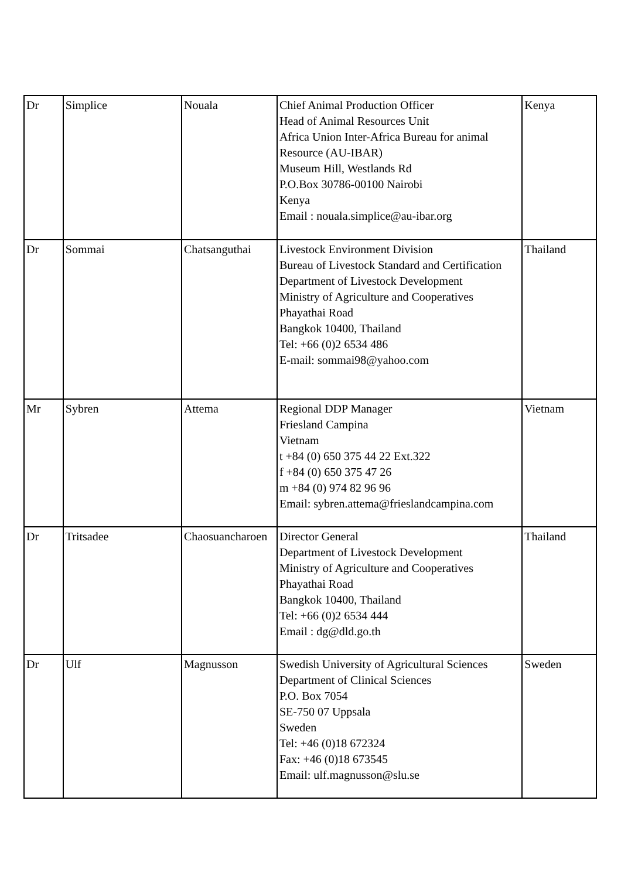| Dr | Simplice | Nouala | Chief Animal Production Officer Head of Animal Resources Unit Africa Union Inter-Africa Bureau for animal Resource (AU-IBAR) Museum Hill, Westlands Rd P.O.Box 30786-00100 Nairobi Kenya Email : nouala.simplice@au-ibar.org | Kenya |
| Dr | Sommai | Chatsanguthai | Livestock Environment Division Bureau of Livestock Standard and Certification Department of Livestock Development Ministry of Agriculture and Cooperatives Phayathai Road Bangkok 10400, Thailand Tel: +66 (0)2 6534 486 E-mail: sommai98@yahoo.com | Thailand |
| Mr | Sybren | Attema | Regional DDP Manager Friesland Campina Vietnam t +84 (0) 650 375 44 22 Ext.322 f +84 (0) 650 375 47 26 m +84 (0) 974 82 96 96 Email: sybren.attema@frieslandcampina.com | Vietnam |
| Dr | Tritsadee | Chaosuancharoen | Director General Department of Livestock Development Ministry of Agriculture and Cooperatives Phayathai Road Bangkok 10400, Thailand Tel: +66 (0)2 6534 444 Email : dg@dld.go.th | Thailand |
| Dr | Ulf | Magnusson | Swedish University of Agricultural Sciences Department of Clinical Sciences P.O. Box 7054 SE-750 07 Uppsala Sweden Tel: +46 (0)18 672324 Fax: +46 (0)18 673545 Email: ulf.magnusson@slu.se | Sweden |